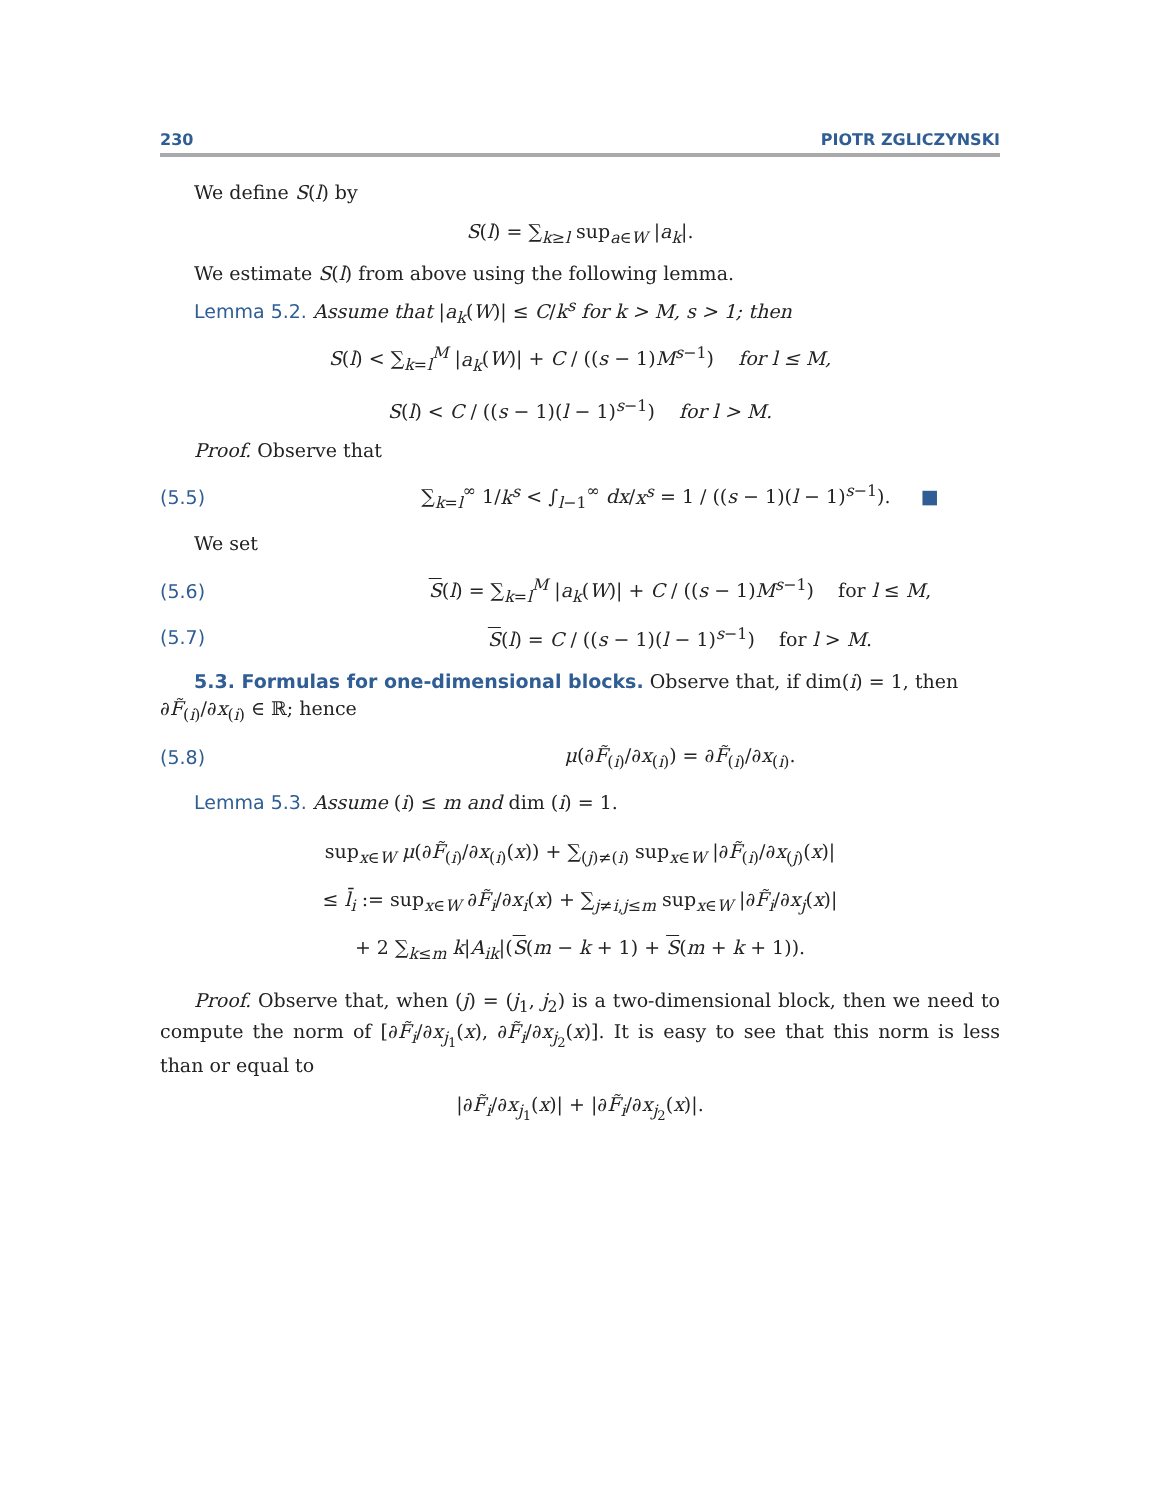230 PIOTR ZGLICZYNSKI
We define S(l) by
S(l) = ∑<sub>k≥l</sub> sup<sub>a∈W</sub> |a<sub>k</sub>|.
We estimate S(l) from above using the following lemma.
Lemma 5.2. Assume that |a<sub>k</sub>(W)| ≤ C/k<sup>s</sup> for k > M, s > 1; then
S(l) < ∑<sub>k=l</sub><sup>M</sup> |a<sub>k</sub>(W)| + C / ((s − 1)M<sup>s−1</sup>) for l ≤ M,
S(l) < C / ((s − 1)(l − 1)<sup>s−1</sup>) for l > M.
Proof. Observe that
(5.5) ∑<sub>k=l</sub><sup>∞</sup> 1/k<sup>s</sup> < ∫<sub>l−1</sub><sup>∞</sup> dx/x<sup>s</sup> = 1 / ((s − 1)(l − 1)<sup>s−1</sup>). ■
We set
(5.6) S(l) = ∑<sub>k=l</sub><sup>M</sup> |a<sub>k</sub>(W)| + C / ((s − 1)M<sup>s−1</sup>) for l ≤ M,
(5.7) S(l) = C / ((s − 1)(l − 1)<sup>s−1</sup>) for l > M.
5.3. Formulas for one-dimensional blocks. Observe that, if dim(i) = 1, then ∂F̃<sub>(i)</sub>/∂x<sub>(i)</sub> ∈ ℝ; hence
(5.8) μ(∂F̃<sub>(i)</sub>/∂x<sub>(i)</sub>) = ∂F̃<sub>(i)</sub>/∂x<sub>(i)</sub>.
Lemma 5.3. Assume (i) ≤ m and dim (i) = 1.
sup<sub>x∈W</sub> μ(∂F̃<sub>(i)</sub>/∂x<sub>(i)</sub>(x)) + ∑<sub>(j)≠(i)</sub> sup<sub>x∈W</sub> |∂F̃<sub>(i)</sub>/∂x<sub>(j)</sub>(x)|
≤ l̄<sub>i</sub> := sup<sub>x∈W</sub> ∂F̃<sub>i</sub>/∂x<sub>i</sub>(x) + ∑<sub>j≠i,j≤m</sub> sup<sub>x∈W</sub> |∂F̃<sub>i</sub>/∂x<sub>j</sub>(x)|
+ 2 ∑<sub>k≤m</sub> k|A<sub>ik</sub>|(S(m − k + 1) + S(m + k + 1)).
Proof. Observe that, when (j) = (j<sub>1</sub>, j<sub>2</sub>) is a two-dimensional block, then we need to compute the norm of [∂F̃<sub>i</sub>/∂x<sub>j<sub>1</sub></sub>(x), ∂F̃<sub>i</sub>/∂x<sub>j<sub>2</sub></sub>(x)]. It is easy to see that this norm is less than or equal to
|∂F̃<sub>i</sub>/∂x<sub>j<sub>1</sub></sub>(x)| + |∂F̃<sub>i</sub>/∂x<sub>j<sub>2</sub></sub>(x)|.